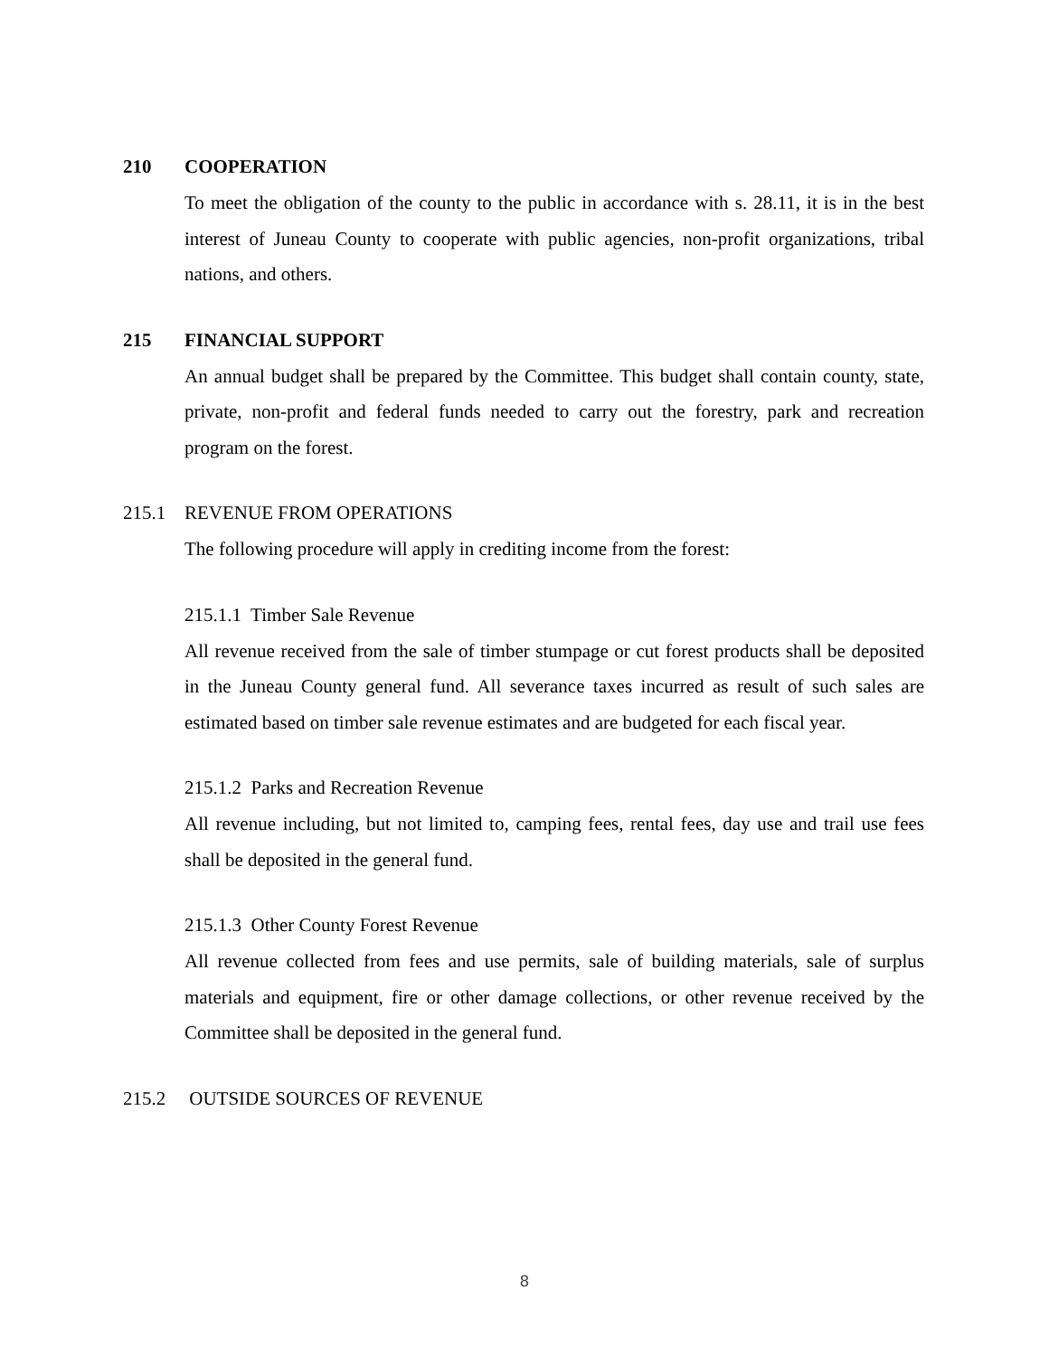210 COOPERATION
To meet the obligation of the county to the public in accordance with s. 28.11, it is in the best interest of Juneau County to cooperate with public agencies, non-profit organizations, tribal nations, and others.
215 FINANCIAL SUPPORT
An annual budget shall be prepared by the Committee. This budget shall contain county, state, private, non-profit and federal funds needed to carry out the forestry, park and recreation program on the forest.
215.1 REVENUE FROM OPERATIONS
The following procedure will apply in crediting income from the forest:
215.1.1 Timber Sale Revenue
All revenue received from the sale of timber stumpage or cut forest products shall be deposited in the Juneau County general fund. All severance taxes incurred as result of such sales are estimated based on timber sale revenue estimates and are budgeted for each fiscal year.
215.1.2 Parks and Recreation Revenue
All revenue including, but not limited to, camping fees, rental fees, day use and trail use fees shall be deposited in the general fund.
215.1.3 Other County Forest Revenue
All revenue collected from fees and use permits, sale of building materials, sale of surplus materials and equipment, fire or other damage collections, or other revenue received by the Committee shall be deposited in the general fund.
215.2 OUTSIDE SOURCES OF REVENUE
8